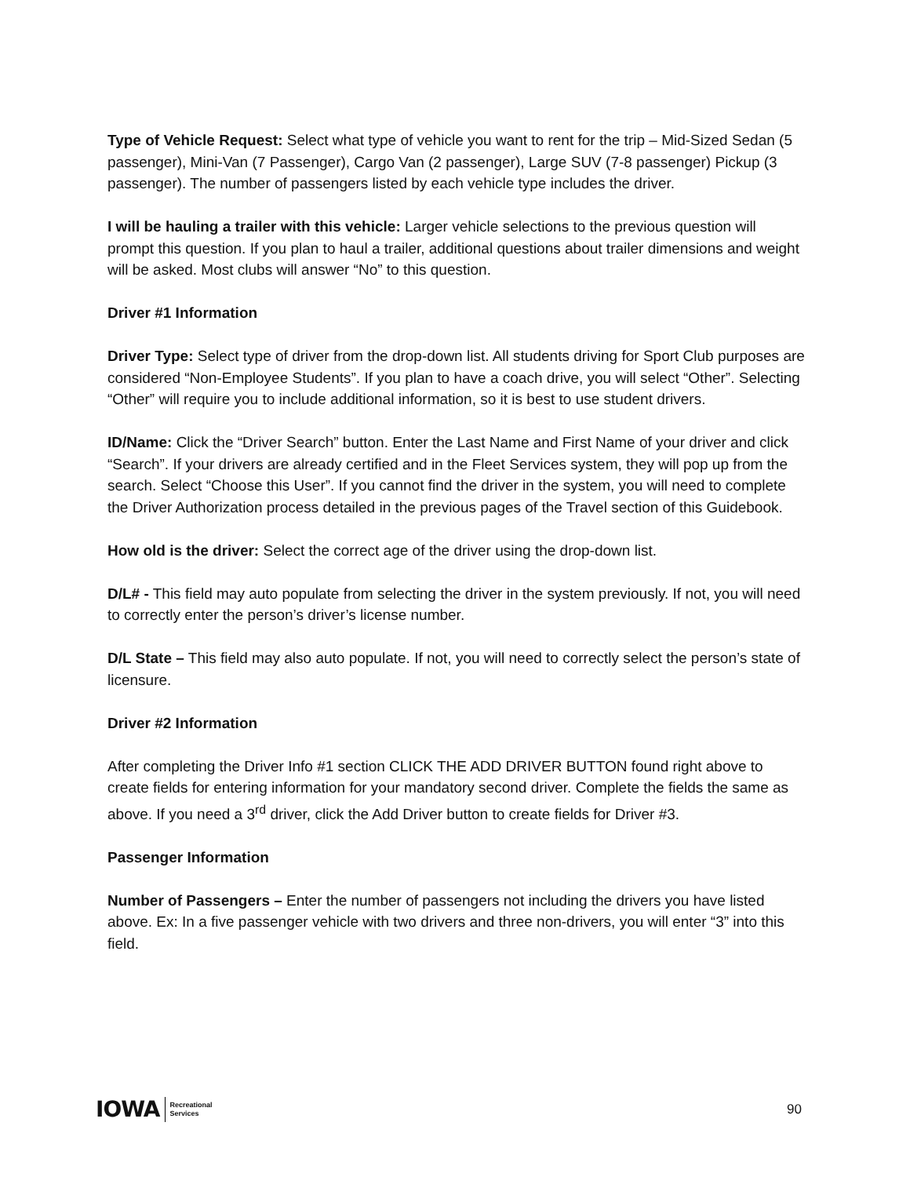Type of Vehicle Request: Select what type of vehicle you want to rent for the trip – Mid-Sized Sedan (5 passenger), Mini-Van (7 Passenger), Cargo Van (2 passenger), Large SUV (7-8 passenger) Pickup (3 passenger). The number of passengers listed by each vehicle type includes the driver.
I will be hauling a trailer with this vehicle: Larger vehicle selections to the previous question will prompt this question. If you plan to haul a trailer, additional questions about trailer dimensions and weight will be asked. Most clubs will answer “No” to this question.
Driver #1 Information
Driver Type: Select type of driver from the drop-down list. All students driving for Sport Club purposes are considered “Non-Employee Students”. If you plan to have a coach drive, you will select “Other”. Selecting “Other” will require you to include additional information, so it is best to use student drivers.
ID/Name: Click the “Driver Search” button. Enter the Last Name and First Name of your driver and click “Search”. If your drivers are already certified and in the Fleet Services system, they will pop up from the search. Select “Choose this User”. If you cannot find the driver in the system, you will need to complete the Driver Authorization process detailed in the previous pages of the Travel section of this Guidebook.
How old is the driver: Select the correct age of the driver using the drop-down list.
D/L# - This field may auto populate from selecting the driver in the system previously. If not, you will need to correctly enter the person’s driver’s license number.
D/L State – This field may also auto populate. If not, you will need to correctly select the person’s state of licensure.
Driver #2 Information
After completing the Driver Info #1 section CLICK THE ADD DRIVER BUTTON found right above to create fields for entering information for your mandatory second driver. Complete the fields the same as above. If you need a 3<sup>rd</sup> driver, click the Add Driver button to create fields for Driver #3.
Passenger Information
Number of Passengers – Enter the number of passengers not including the drivers you have listed above. Ex: In a five passenger vehicle with two drivers and three non-drivers, you will enter “3” into this field.
IOWA Recreational
Services
90